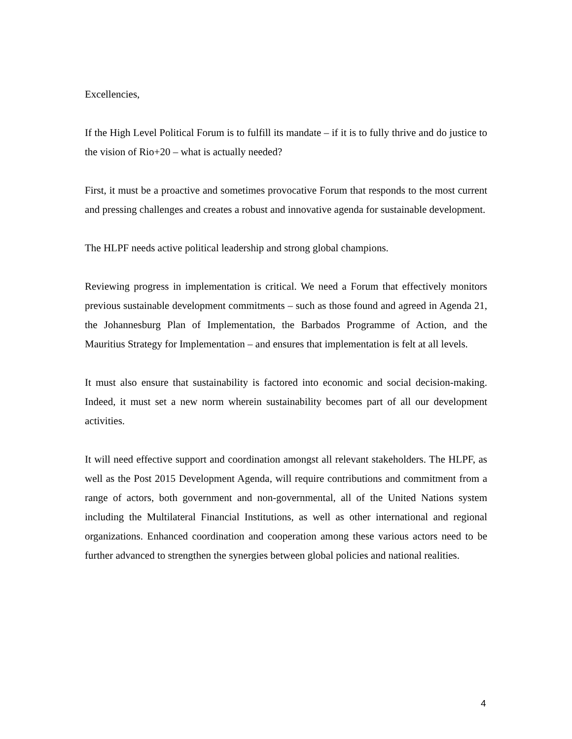Excellencies,
If the High Level Political Forum is to fulfill its mandate – if it is to fully thrive and do justice to the vision of Rio+20 – what is actually needed?
First, it must be a proactive and sometimes provocative Forum that responds to the most current and pressing challenges and creates a robust and innovative agenda for sustainable development.
The HLPF needs active political leadership and strong global champions.
Reviewing progress in implementation is critical. We need a Forum that effectively monitors previous sustainable development commitments – such as those found and agreed in Agenda 21, the Johannesburg Plan of Implementation, the Barbados Programme of Action, and the Mauritius Strategy for Implementation – and ensures that implementation is felt at all levels.
It must also ensure that sustainability is factored into economic and social decision-making. Indeed, it must set a new norm wherein sustainability becomes part of all our development activities.
It will need effective support and coordination amongst all relevant stakeholders. The HLPF, as well as the Post 2015 Development Agenda, will require contributions and commitment from a range of actors, both government and non-governmental, all of the United Nations system including the Multilateral Financial Institutions, as well as other international and regional organizations. Enhanced coordination and cooperation among these various actors need to be further advanced to strengthen the synergies between global policies and national realities.
4